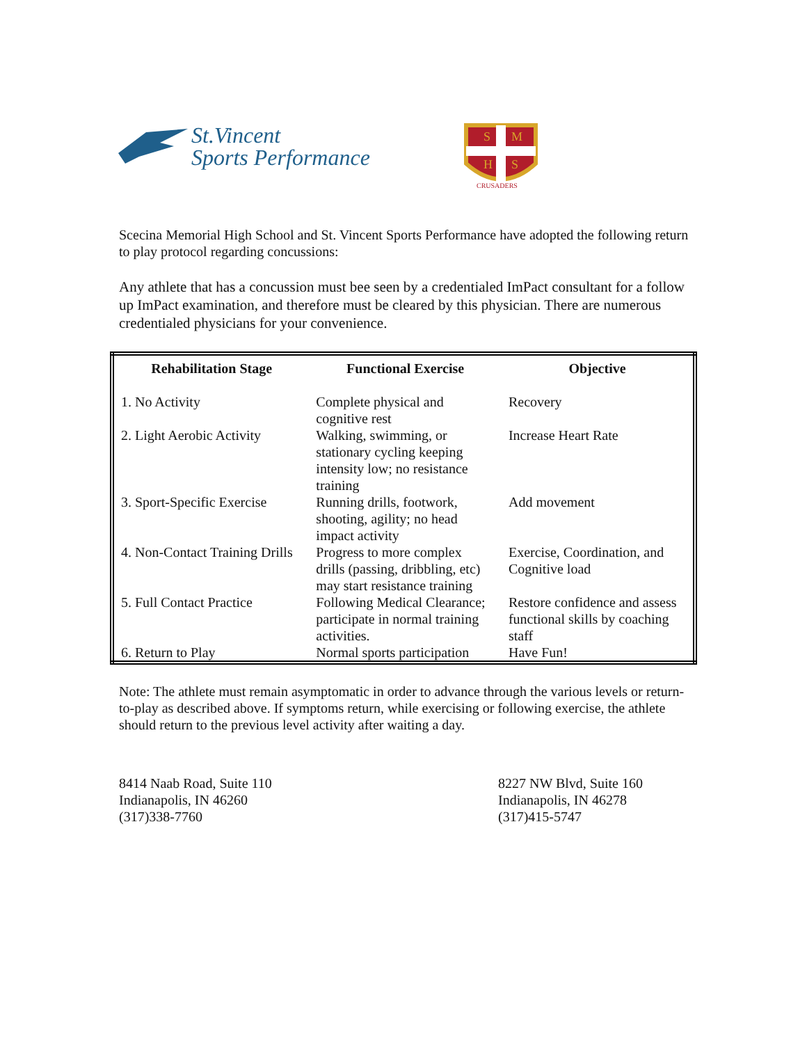St.Vincent
Sports Performance
S
M
H
S
CRUSADERS
Scecina Memorial High School and St. Vincent Sports Performance have adopted the following return to play protocol regarding concussions:
Any athlete that has a concussion must bee seen by a credentialed ImPact consultant for a follow up ImPact examination, and therefore must be cleared by this physician. There are numerous credentialed physicians for your convenience.
| Rehabilitation Stage | Functional Exercise | Objective |
| --- | --- | --- |
| 1. No Activity | Complete physical and cognitive rest | Recovery |
| 2. Light Aerobic Activity | Walking, swimming, or stationary cycling keeping intensity low; no resistance training | Increase Heart Rate |
| 3. Sport-Specific Exercise | Running drills, footwork, shooting, agility; no head impact activity | Add movement |
| 4. Non-Contact Training Drills | Progress to more complex drills (passing, dribbling, etc) may start resistance training | Exercise, Coordination, and Cognitive load |
| 5. Full Contact Practice | Following Medical Clearance; participate in normal training activities. | Restore confidence and assess functional skills by coaching staff |
| 6. Return to Play | Normal sports participation | Have Fun! |
Note: The athlete must remain asymptomatic in order to advance through the various levels or return-to-play as described above. If symptoms return, while exercising or following exercise, the athlete should return to the previous level activity after waiting a day.
8414 Naab Road, Suite 110
Indianapolis, IN 46260
(317)338-7760
8227 NW Blvd, Suite 160
Indianapolis, IN 46278
(317)415-5747